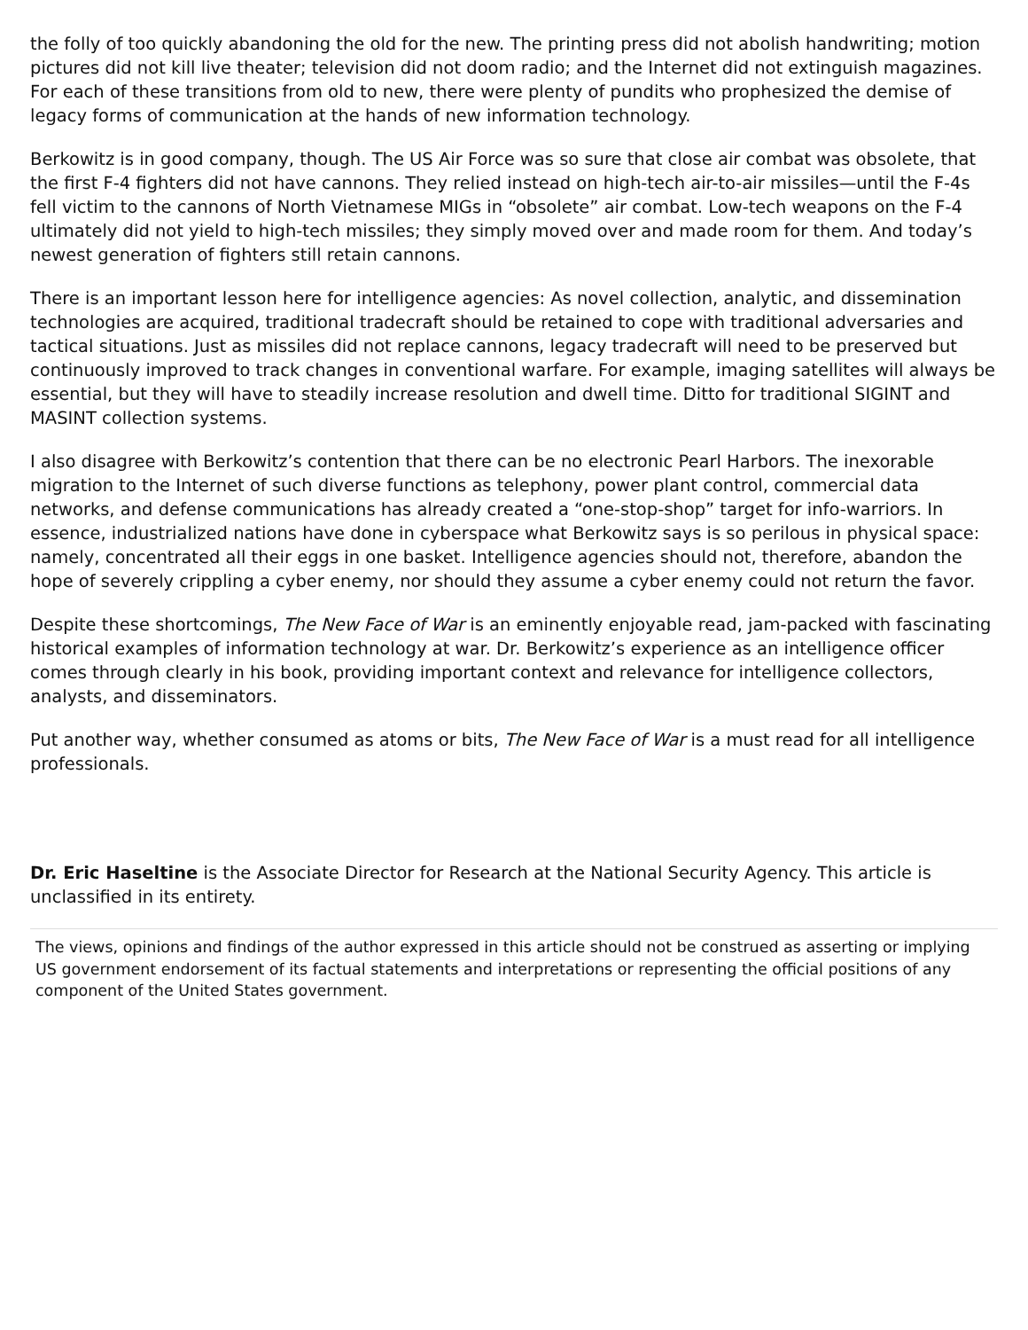the folly of too quickly abandoning the old for the new. The printing press did not abolish handwriting; motion pictures did not kill live theater; television did not doom radio; and the Internet did not extinguish magazines. For each of these transitions from old to new, there were plenty of pundits who prophesized the demise of legacy forms of communication at the hands of new information technology.
Berkowitz is in good company, though. The US Air Force was so sure that close air combat was obsolete, that the first F-4 fighters did not have cannons. They relied instead on high-tech air-to-air missiles—until the F-4s fell victim to the cannons of North Vietnamese MIGs in “obsolete” air combat. Low-tech weapons on the F-4 ultimately did not yield to high-tech missiles; they simply moved over and made room for them. And today’s newest generation of fighters still retain cannons.
There is an important lesson here for intelligence agencies: As novel collection, analytic, and dissemination technologies are acquired, traditional tradecraft should be retained to cope with traditional adversaries and tactical situations. Just as missiles did not replace cannons, legacy tradecraft will need to be preserved but continuously improved to track changes in conventional warfare. For example, imaging satellites will always be essential, but they will have to steadily increase resolution and dwell time. Ditto for traditional SIGINT and MASINT collection systems.
I also disagree with Berkowitz’s contention that there can be no electronic Pearl Harbors. The inexorable migration to the Internet of such diverse functions as telephony, power plant control, commercial data networks, and defense communications has already created a “one-stop-shop” target for info-warriors. In essence, industrialized nations have done in cyberspace what Berkowitz says is so perilous in physical space: namely, concentrated all their eggs in one basket. Intelligence agencies should not, therefore, abandon the hope of severely crippling a cyber enemy, nor should they assume a cyber enemy could not return the favor.
Despite these shortcomings, The New Face of War is an eminently enjoyable read, jam-packed with fascinating historical examples of information technology at war. Dr. Berkowitz’s experience as an intelligence officer comes through clearly in his book, providing important context and relevance for intelligence collectors, analysts, and disseminators.
Put another way, whether consumed as atoms or bits, The New Face of War is a must read for all intelligence professionals.
Dr. Eric Haseltine is the Associate Director for Research at the National Security Agency. This article is unclassified in its entirety.
The views, opinions and findings of the author expressed in this article should not be construed as asserting or implying US government endorsement of its factual statements and interpretations or representing the official positions of any component of the United States government.